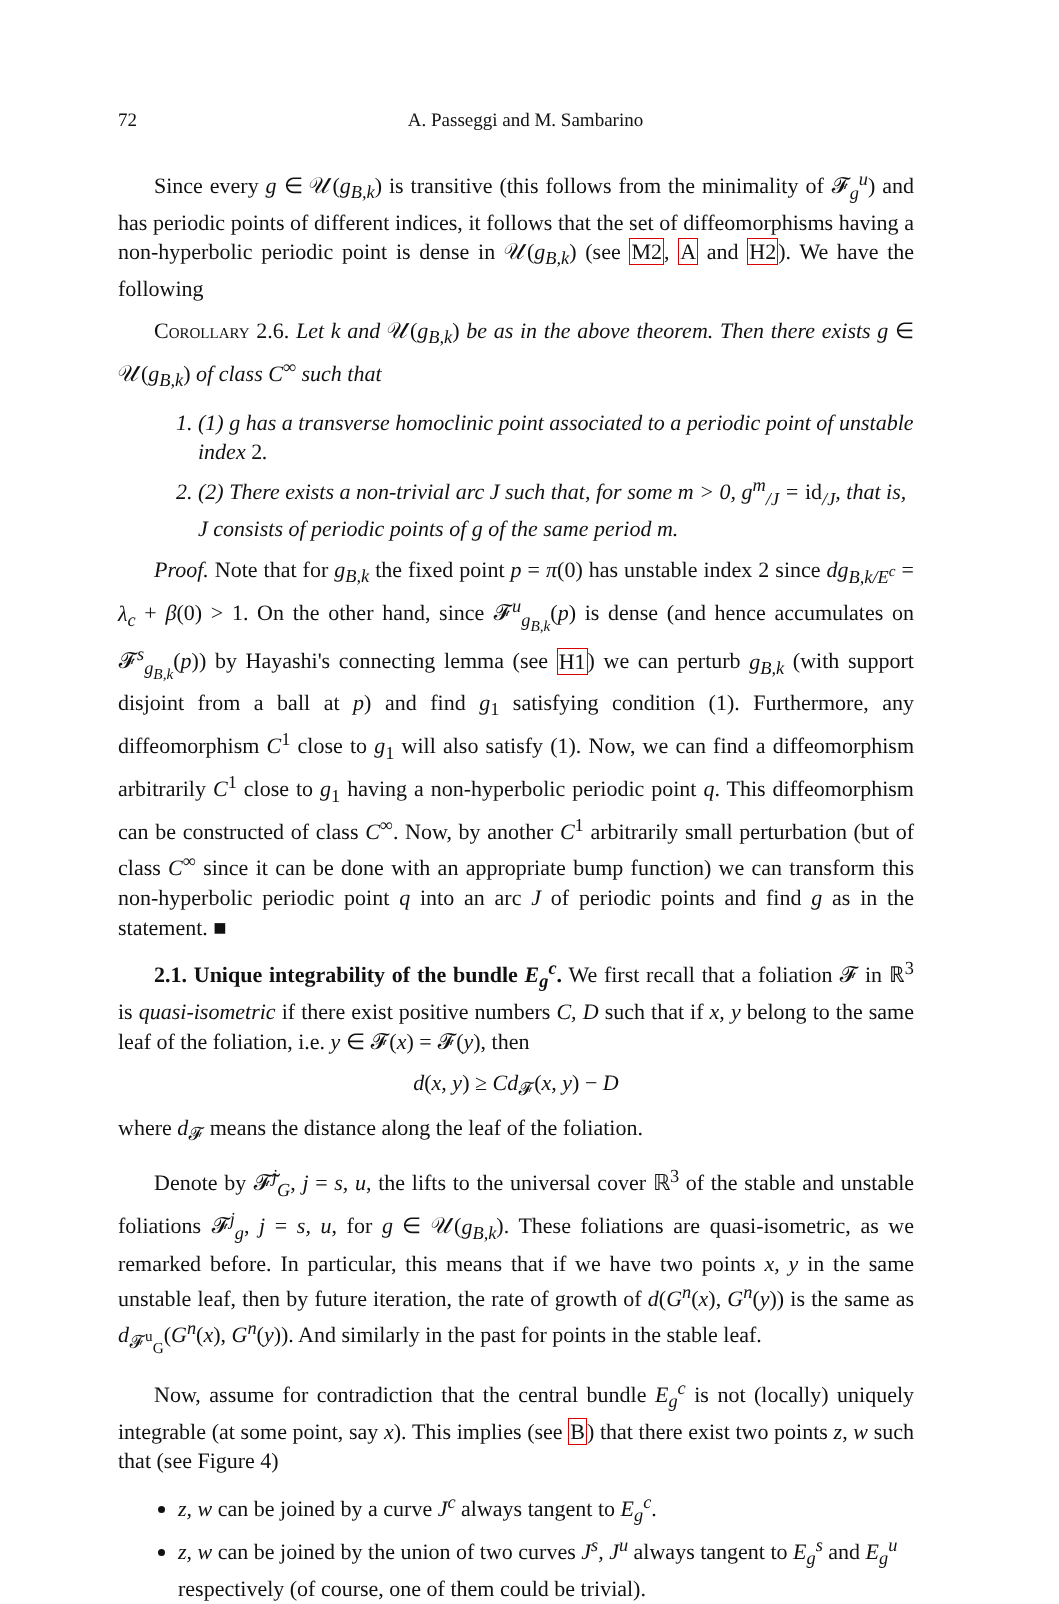72 A. Passeggi and M. Sambarino
Since every g ∈ 𝒰(g<sub>B,k</sub>) is transitive (this follows from the minimality of 𝓕<sub>g</sub><sup>u</sup>) and has periodic points of different indices, it follows that the set of diffeomorphisms having a non-hyperbolic periodic point is dense in 𝒰(g<sub>B,k</sub>) (see M2, A and H2). We have the following
Corollary 2.6. Let k and 𝒰(g<sub>B,k</sub>) be as in the above theorem. Then there exists g ∈ 𝒰(g<sub>B,k</sub>) of class C<sup>∞</sup> such that
1. (1) g has a transverse homoclinic point associated to a periodic point of unstable index 2.
2. (2) There exists a non-trivial arc J such that, for some m > 0, g<sup>m</sup><sub>/J</sub> = id<sub>/J</sub>, that is, J consists of periodic points of g of the same period m.
Proof. Note that for g<sub>B,k</sub> the fixed point p = π(0) has unstable index 2 since dg<sub>B,k/E<sup>c</sup></sub> = λ<sub>c</sub> + β(0) > 1. On the other hand, since 𝓕<sup>u</sup><sub>g<sub>B,k</sub></sub>(p) is dense (and hence accumulates on 𝓕<sup>s</sup><sub>g<sub>B,k</sub></sub>(p)) by Hayashi's connecting lemma (see H1) we can perturb g<sub>B,k</sub> (with support disjoint from a ball at p) and find g<sub>1</sub> satisfying condition (1). Furthermore, any diffeomorphism C<sup>1</sup> close to g<sub>1</sub> will also satisfy (1). Now, we can find a diffeomorphism arbitrarily C<sup>1</sup> close to g<sub>1</sub> having a non-hyperbolic periodic point q. This diffeomorphism can be constructed of class C<sup>∞</sup>. Now, by another C<sup>1</sup> arbitrarily small perturbation (but of class C<sup>∞</sup> since it can be done with an appropriate bump function) we can transform this non-hyperbolic periodic point q into an arc J of periodic points and find g as in the statement. ■
2.1. Unique integrability of the bundle E<sub>g</sub><sup>c</sup>. We first recall that a foliation 𝓕 in ℝ<sup>3</sup> is quasi-isometric if there exist positive numbers C, D such that if x, y belong to the same leaf of the foliation, i.e. y ∈ 𝓕(x) = 𝓕(y), then
d(x, y) ≥ Cd<sub>𝓕</sub>(x, y) − D
where d<sub>𝓕</sub> means the distance along the leaf of the foliation.
Denote by 𝓕̃<sup>j</sup><sub>G</sub>, j = s, u, the lifts to the universal cover ℝ<sup>3</sup> of the stable and unstable foliations 𝓕<sup>j</sup><sub>g</sub>, j = s, u, for g ∈ 𝒰(g<sub>B,k</sub>). These foliations are quasi-isometric, as we remarked before. In particular, this means that if we have two points x, y in the same unstable leaf, then by future iteration, the rate of growth of d(G<sup>n</sup>(x), G<sup>n</sup>(y)) is the same as d<sub>𝓕<sup>u</sup><sub>G</sub></sub>(G<sup>n</sup>(x), G<sup>n</sup>(y)). And similarly in the past for points in the stable leaf.
Now, assume for contradiction that the central bundle E<sub>g</sub><sup>c</sup> is not (locally) uniquely integrable (at some point, say x). This implies (see B) that there exist two points z, w such that (see Figure 4)
z, w can be joined by a curve J<sup>c</sup> always tangent to E<sub>g</sub><sup>c</sup>.
z, w can be joined by the union of two curves J<sup>s</sup>, J<sup>u</sup> always tangent to E<sub>g</sub><sup>s</sup> and E<sub>g</sub><sup>u</sup> respectively (of course, one of them could be trivial).